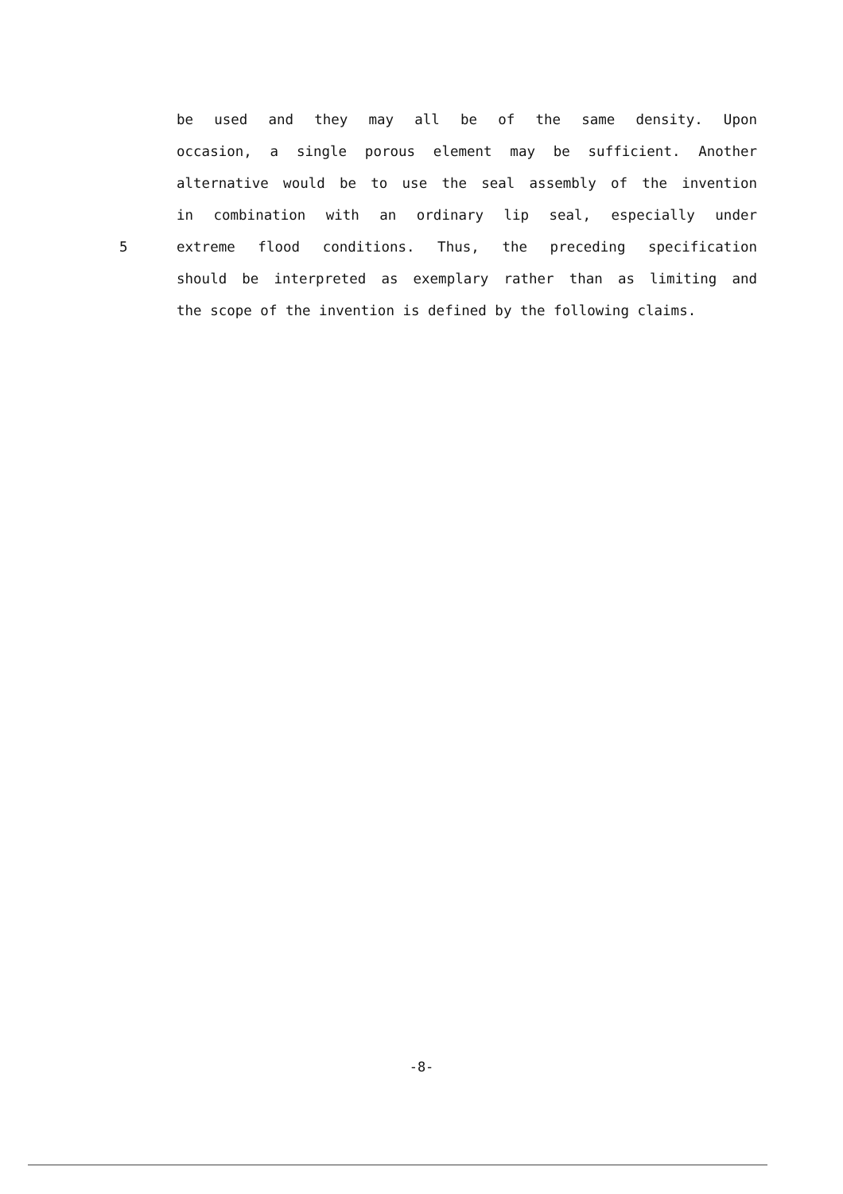be used and they may all be of the same density. Upon
occasion, a single porous element may be sufficient. Another
alternative would be to use the seal assembly of the invention
in combination with an ordinary lip seal, especially under
5 extreme flood conditions. Thus, the preceding specification
should be interpreted as exemplary rather than as limiting and
the scope of the invention is defined by the following claims.
-8-